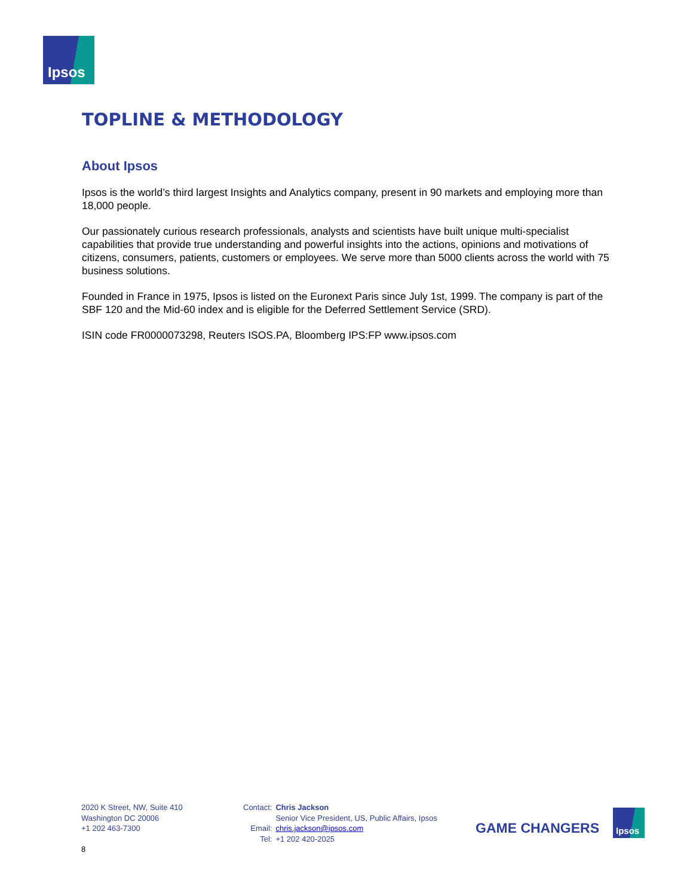Ipsos
TOPLINE & METHODOLOGY
About Ipsos
Ipsos is the world’s third largest Insights and Analytics company, present in 90 markets and employing more than 18,000 people.
Our passionately curious research professionals, analysts and scientists have built unique multi-specialist capabilities that provide true understanding and powerful insights into the actions, opinions and motivations of citizens, consumers, patients, customers or employees. We serve more than 5000 clients across the world with 75 business solutions.
Founded in France in 1975, Ipsos is listed on the Euronext Paris since July 1st, 1999. The company is part of the SBF 120 and the Mid-60 index and is eligible for the Deferred Settlement Service (SRD).
ISIN code FR0000073298, Reuters ISOS.PA, Bloomberg IPS:FP www.ipsos.com
2020 K Street, NW, Suite 410
Washington DC 20006
+1 202 463-7300
| Contact: | Chris Jackson |
| | Senior Vice President, US, Public Affairs, Ipsos |
| Email: | chris.jackson@ipsos.com |
| Tel: | +1 202 420-2025 |
GAME CHANGERS
Ipsos
8